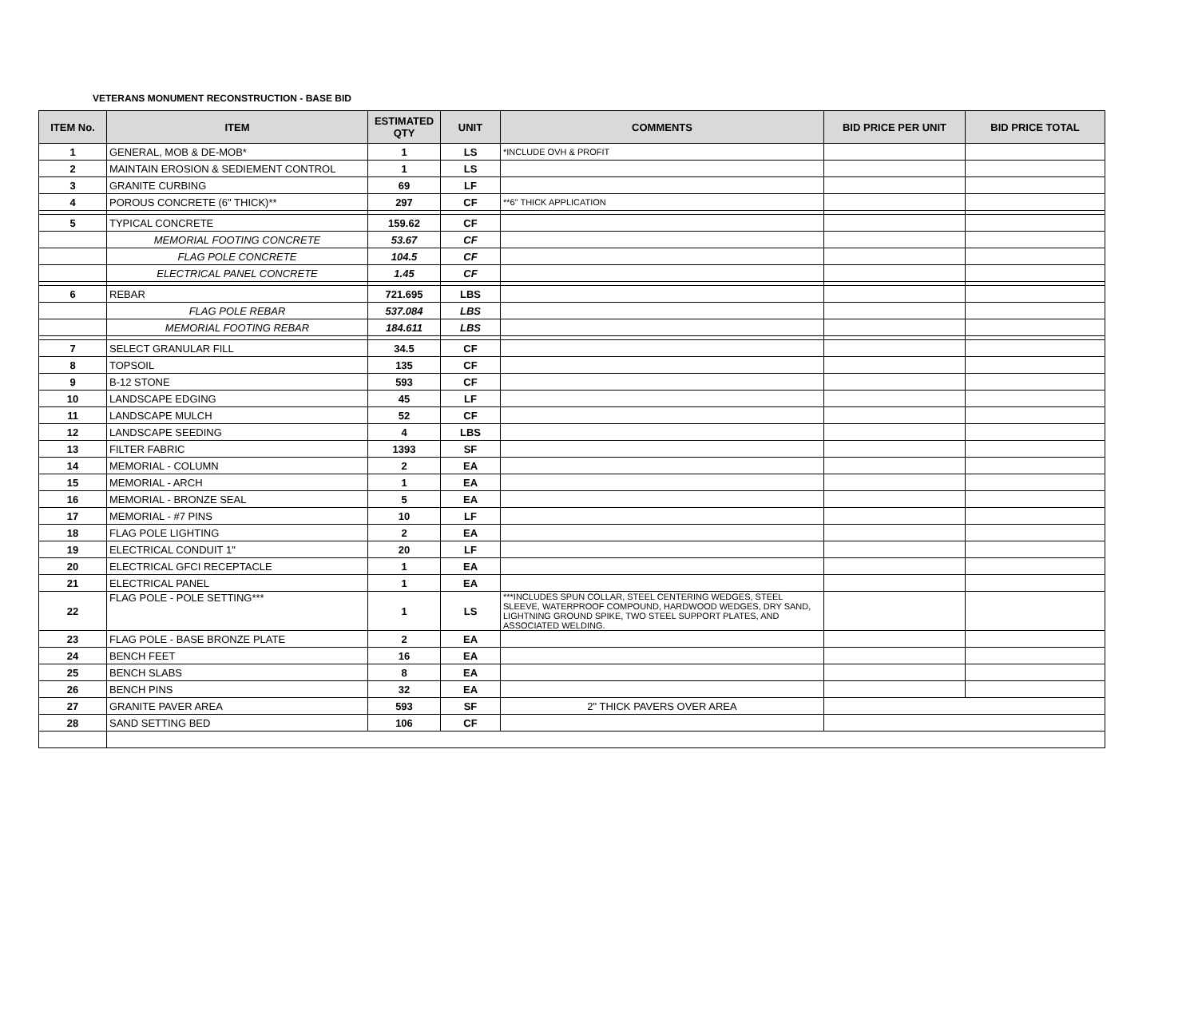VETERANS MONUMENT RECONSTRUCTION - BASE BID
| ITEM No. | ITEM | ESTIMATED QTY | UNIT | COMMENTS | BID PRICE PER UNIT | BID PRICE TOTAL |
| --- | --- | --- | --- | --- | --- | --- |
| 1 | GENERAL, MOB & DE-MOB* | 1 | LS | *INCLUDE OVH & PROFIT | | |
| 2 | MAINTAIN EROSION & SEDIEMENT CONTROL | 1 | LS | | | |
| 3 | GRANITE CURBING | 69 | LF | | | |
| 4 | POROUS CONCRETE (6" THICK)** | 297 | CF | **6" THICK APPLICATION | | |
| 5 | TYPICAL CONCRETE | 159.62 | CF | | | |
| | MEMORIAL FOOTING CONCRETE | 53.67 | CF | | | |
| | FLAG POLE CONCRETE | 104.5 | CF | | | |
| | ELECTRICAL PANEL CONCRETE | 1.45 | CF | | | |
| 6 | REBAR | 721.695 | LBS | | | |
| | FLAG POLE REBAR | 537.084 | LBS | | | |
| | MEMORIAL FOOTING REBAR | 184.611 | LBS | | | |
| 7 | SELECT GRANULAR FILL | 34.5 | CF | | | |
| 8 | TOPSOIL | 135 | CF | | | |
| 9 | B-12 STONE | 593 | CF | | | |
| 10 | LANDSCAPE EDGING | 45 | LF | | | |
| 11 | LANDSCAPE MULCH | 52 | CF | | | |
| 12 | LANDSCAPE SEEDING | 4 | LBS | | | |
| 13 | FILTER FABRIC | 1393 | SF | | | |
| 14 | MEMORIAL - COLUMN | 2 | EA | | | |
| 15 | MEMORIAL - ARCH | 1 | EA | | | |
| 16 | MEMORIAL - BRONZE SEAL | 5 | EA | | | |
| 17 | MEMORIAL - #7 PINS | 10 | LF | | | |
| 18 | FLAG POLE LIGHTING | 2 | EA | | | |
| 19 | ELECTRICAL CONDUIT 1" | 20 | LF | | | |
| 20 | ELECTRICAL GFCI RECEPTACLE | 1 | EA | | | |
| 21 | ELECTRICAL PANEL | 1 | EA | | | |
| 22 | FLAG POLE - POLE SETTING*** | 1 | LS | ***INCLUDES SPUN COLLAR, STEEL CENTERING WEDGES, STEEL SLEEVE, WATERPROOF COMPOUND, HARDWOOD WEDGES, DRY SAND, LIGHTNING GROUND SPIKE, TWO STEEL SUPPORT PLATES, AND ASSOCIATED WELDING. | | |
| 23 | FLAG POLE - BASE BRONZE PLATE | 2 | EA | | | |
| 24 | BENCH FEET | 16 | EA | | | |
| 25 | BENCH SLABS | 8 | EA | | | |
| 26 | BENCH PINS | 32 | EA | | | |
| 27 | GRANITE PAVER AREA | 593 | SF | 2" THICK PAVERS OVER AREA | | |
| 28 | SAND SETTING BED | 106 | CF | | | |